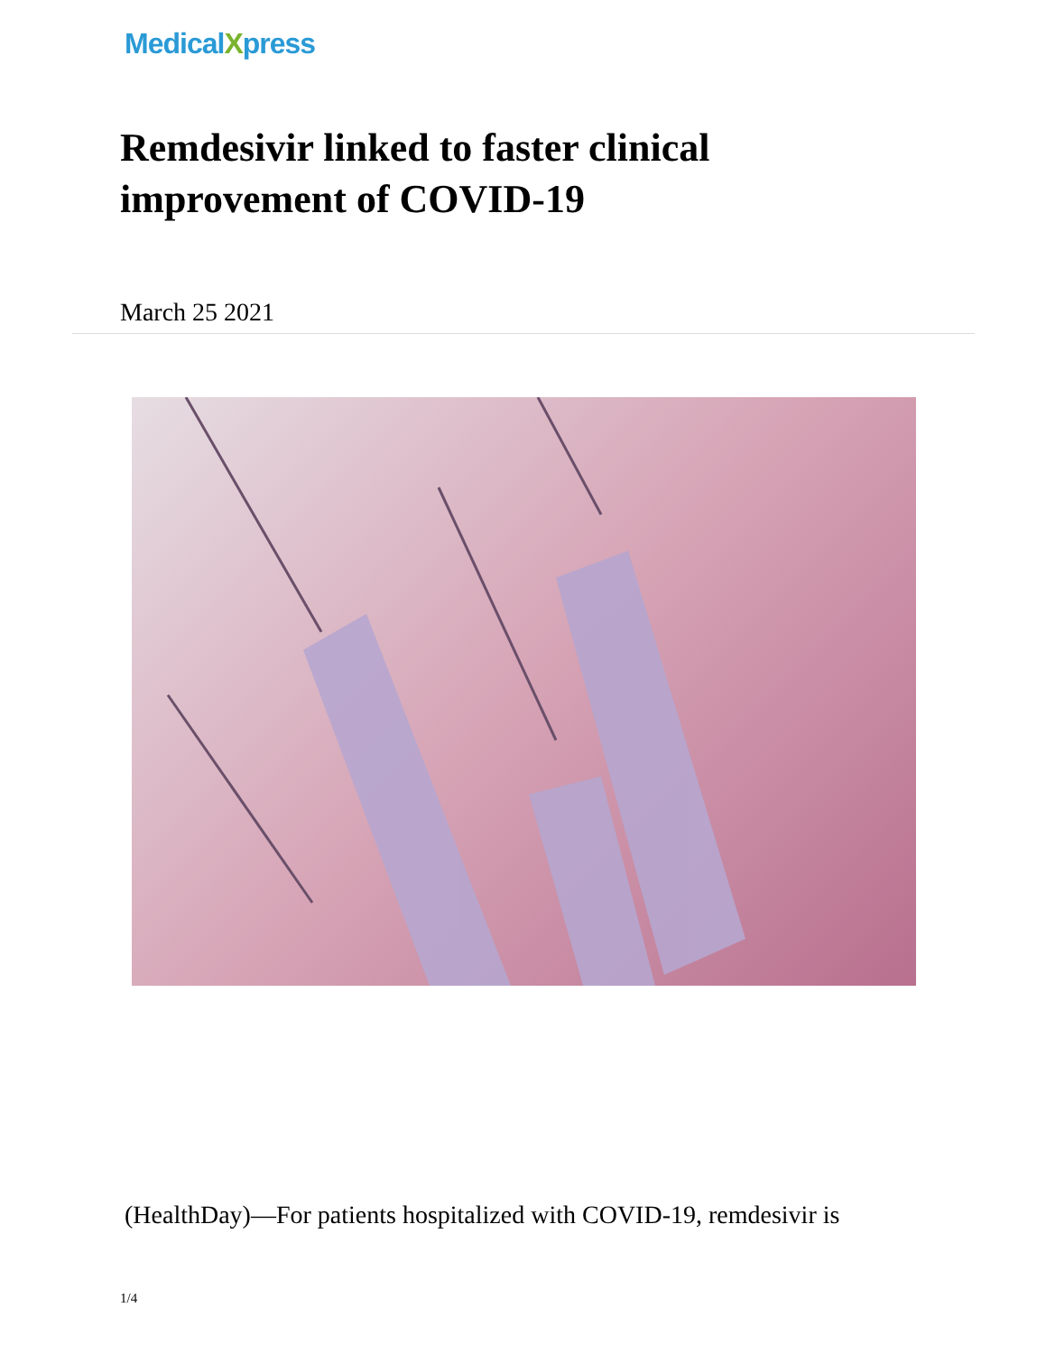MedicalXpress
Remdesivir linked to faster clinical improvement of COVID-19
March 25 2021
(HealthDay)—For patients hospitalized with COVID-19, remdesivir is
1/4